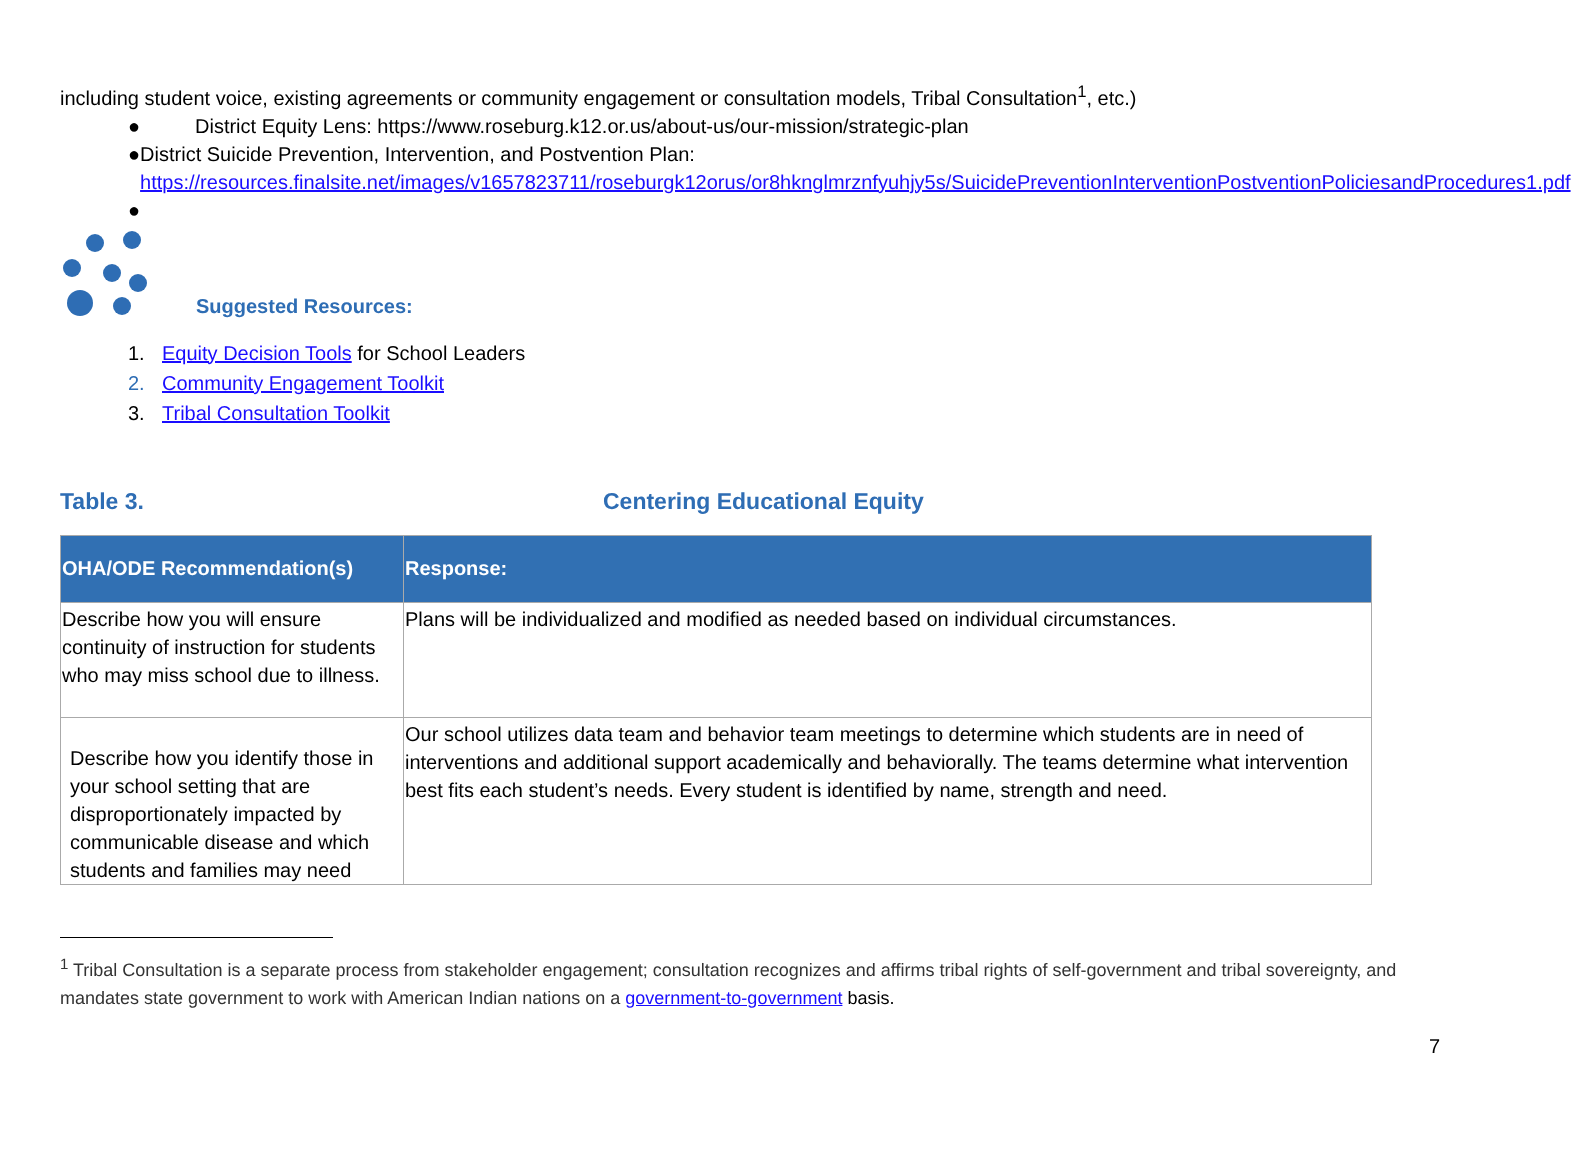including student voice, existing agreements or community engagement or consultation models, Tribal Consultation<sup>1</sup>, etc.)
● District Equity Lens: https://www.roseburg.k12.or.us/about-us/our-mission/strategic-plan
● District Suicide Prevention, Intervention, and Postvention Plan:
https://resources.finalsite.net/images/v1657823711/roseburgk12orus/or8hknglmrznfyuhjy5s/SuicidePreventionInterventionPostventionPoliciesandProcedures1.pdf
●
Suggested Resources:
1. Equity Decision Tools for School Leaders
2. Community Engagement Toolkit
3. Tribal Consultation Toolkit
Table 3. Centering Educational Equity
| OHA/ODE Recommendation(s) | Response: |
| --- | --- |
| Describe how you will ensure continuity of instruction for students who may miss school due to illness. | Plans will be individualized and modified as needed based on individual circumstances. |
| Describe how you identify those in your school setting that are disproportionately impacted by communicable disease and which students and families may need | Our school utilizes data team and behavior team meetings to determine which students are in need of interventions and additional support academically and behaviorally. The teams determine what intervention best fits each student’s needs. Every student is identified by name, strength and need. |
<sup>1</sup> Tribal Consultation is a separate process from stakeholder engagement; consultation recognizes and affirms tribal rights of self-government and tribal sovereignty, and mandates state government to work with American Indian nations on a government-to-government basis.
7